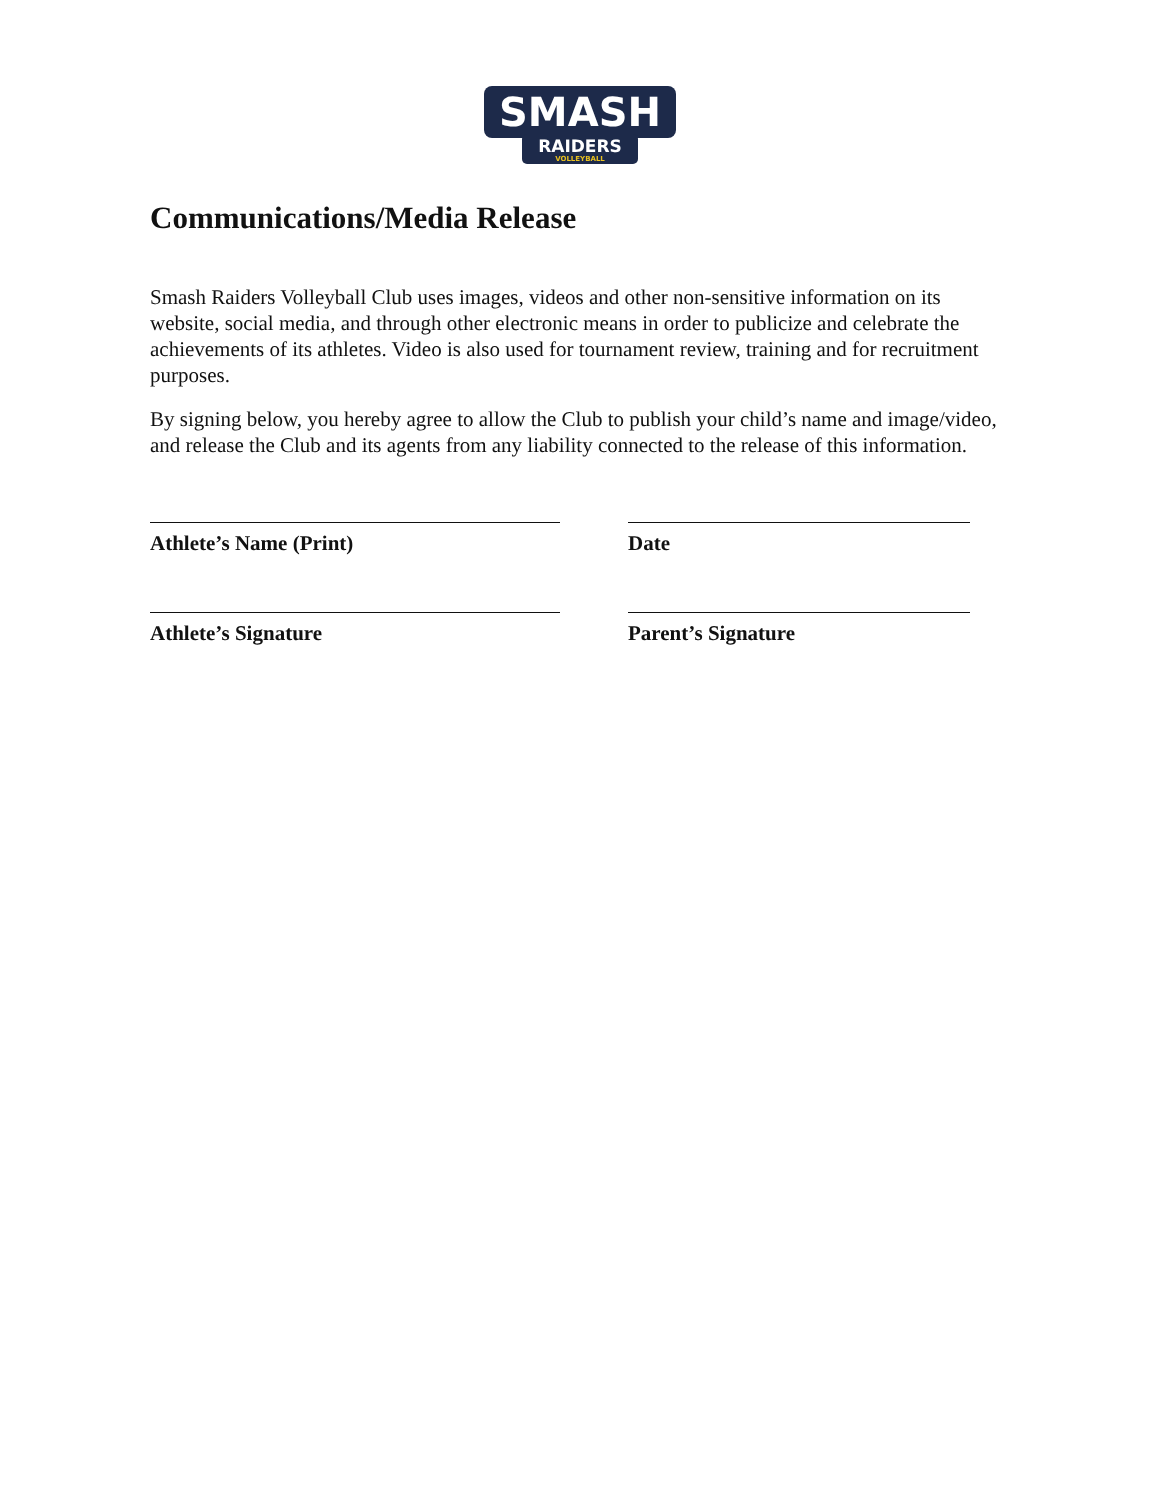SMASH
RAIDERS
VOLLEYBALL
Communications/Media Release
Smash Raiders Volleyball Club uses images, videos and other non-sensitive information on its website, social media, and through other electronic means in order to publicize and celebrate the achievements of its athletes. Video is also used for tournament review, training and for recruitment purposes.
By signing below, you hereby agree to allow the Club to publish your child’s name and image/video, and release the Club and its agents from any liability connected to the release of this information.
Athlete’s Name (Print) Date
Athlete’s Signature Parent’s Signature